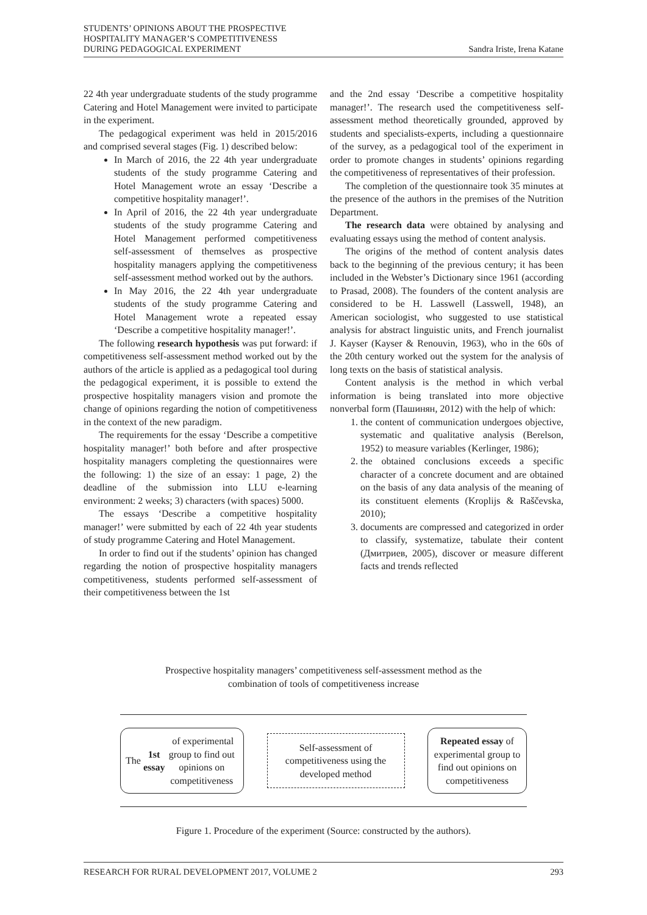STUDENTS’ OPINIONS ABOUT THE PROSPECTIVE
HOSPITALITY MANAGER’S COMPETITIVENESS
DURING PEDAGOGICAL EXPERIMENT
Sandra Iriste, Irena Katane
22 4th year undergraduate students of the study programme Catering and Hotel Management were invited to participate in the experiment.
The pedagogical experiment was held in 2015/2016 and comprised several stages (Fig. 1) described below:
In March of 2016, the 22 4th year undergraduate students of the study programme Catering and Hotel Management wrote an essay ‘Describe a competitive hospitality manager!’.
In April of 2016, the 22 4th year undergraduate students of the study programme Catering and Hotel Management performed competitiveness self-assessment of themselves as prospective hospitality managers applying the competitiveness self-assessment method worked out by the authors.
In May 2016, the 22 4th year undergraduate students of the study programme Catering and Hotel Management wrote a repeated essay ‘Describe a competitive hospitality manager!’.
The following research hypothesis was put forward: if competitiveness self-assessment method worked out by the authors of the article is applied as a pedagogical tool during the pedagogical experiment, it is possible to extend the prospective hospitality managers vision and promote the change of opinions regarding the notion of competitiveness in the context of the new paradigm.
The requirements for the essay ‘Describe a competitive hospitality manager!’ both before and after prospective hospitality managers completing the questionnaires were the following: 1) the size of an essay: 1 page, 2) the deadline of the submission into LLU e-learning environment: 2 weeks; 3) characters (with spaces) 5000.
The essays ‘Describe a competitive hospitality manager!’ were submitted by each of 22 4th year students of study programme Catering and Hotel Management.
In order to find out if the students’ opinion has changed regarding the notion of prospective hospitality managers competitiveness, students performed self-assessment of their competitiveness between the 1st
and the 2nd essay ‘Describe a competitive hospitality manager!’. The research used the competitiveness self-assessment method theoretically grounded, approved by students and specialists-experts, including a questionnaire of the survey, as a pedagogical tool of the experiment in order to promote changes in students’ opinions regarding the competitiveness of representatives of their profession.
The completion of the questionnaire took 35 minutes at the presence of the authors in the premises of the Nutrition Department.
The research data were obtained by analysing and evaluating essays using the method of content analysis.
The origins of the method of content analysis dates back to the beginning of the previous century; it has been included in the Webster’s Dictionary since 1961 (according to Prasad, 2008). The founders of the content analysis are considered to be H. Lasswell (Lasswell, 1948), an American sociologist, who suggested to use statistical analysis for abstract linguistic units, and French journalist J. Kayser (Kayser & Renouvin, 1963), who in the 60s of the 20th century worked out the system for the analysis of long texts on the basis of statistical analysis.
Content analysis is the method in which verbal information is being translated into more objective nonverbal form (Пашинян, 2012) with the help of which:
1. the content of communication undergoes objective, systematic and qualitative analysis (Berelson, 1952) to measure variables (Kerlinger, 1986);
2. the obtained conclusions exceeds a specific character of a concrete document and are obtained on the basis of any data analysis of the meaning of its constituent elements (Kroplijs & Raščevska, 2010);
3. documents are compressed and categorized in order to classify, systematize, tabulate their content (Дмитриев, 2005), discover or measure different facts and trends reflected
Prospective hospitality managers’ competitiveness self-assessment method as the
combination of tools of competitiveness increase
The 1st essay of experimental group to find out opinions on competitiveness
Self-assessment of competitiveness using the developed method
Repeated essay of experimental group to find out opinions on competitiveness
Figure 1. Procedure of the experiment (Source: constructed by the authors).
RESEARCH FOR RURAL DEVELOPMENT 2017, VOLUME 2 293